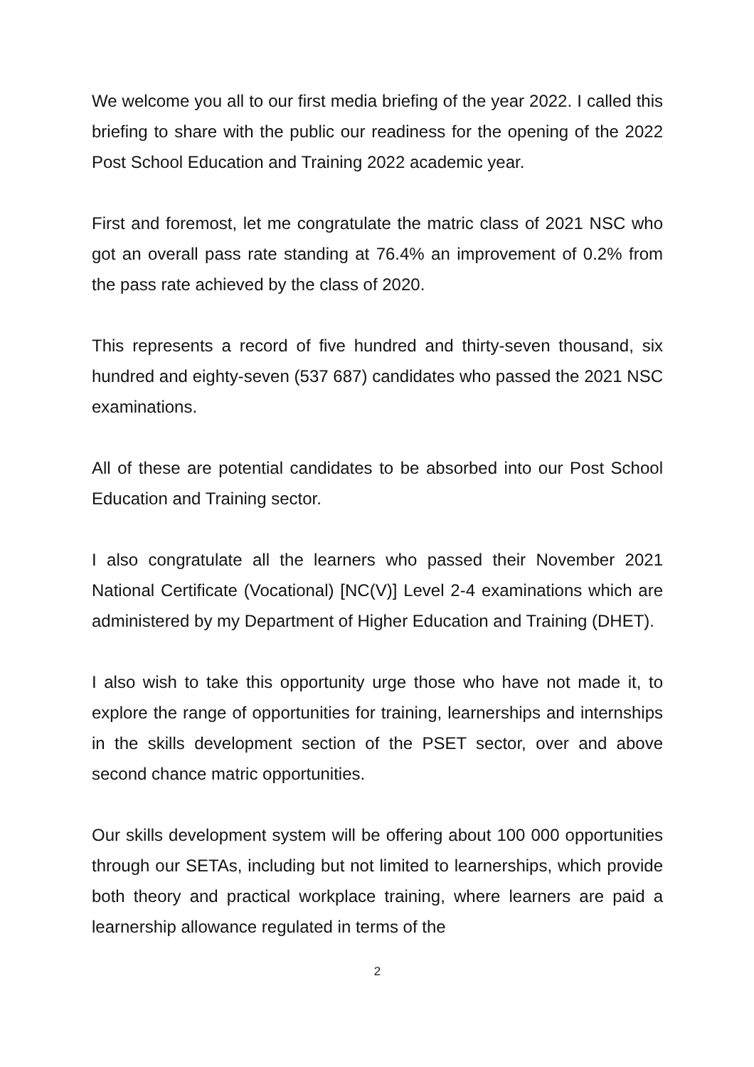We welcome you all to our first media briefing of the year 2022. I called this briefing to share with the public our readiness for the opening of the 2022 Post School Education and Training 2022 academic year.
First and foremost, let me congratulate the matric class of 2021 NSC who got an overall pass rate standing at 76.4% an improvement of 0.2% from the pass rate achieved by the class of 2020.
This represents a record of five hundred and thirty-seven thousand, six hundred and eighty-seven (537 687) candidates who passed the 2021 NSC examinations.
All of these are potential candidates to be absorbed into our Post School Education and Training sector.
I also congratulate all the learners who passed their November 2021 National Certificate (Vocational) [NC(V)] Level 2-4 examinations which are administered by my Department of Higher Education and Training (DHET).
I also wish to take this opportunity urge those who have not made it, to explore the range of opportunities for training, learnerships and internships in the skills development section of the PSET sector, over and above second chance matric opportunities.
Our skills development system will be offering about 100 000 opportunities through our SETAs, including but not limited to learnerships, which provide both theory and practical workplace training, where learners are paid a learnership allowance regulated in terms of the
2